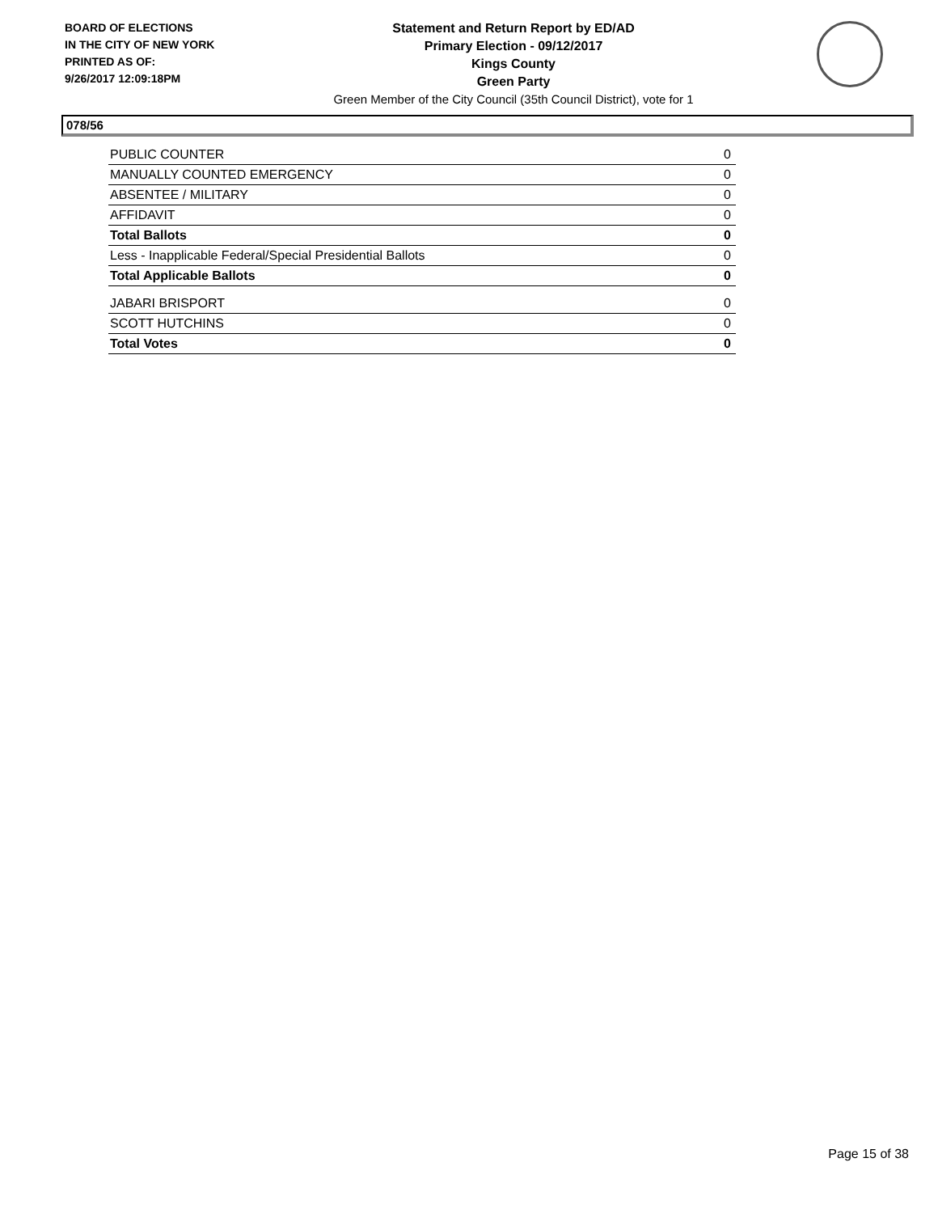BOARD OF ELECTIONS
IN THE CITY OF NEW YORK
PRINTED AS OF:
9/26/2017 12:09:18PM
Statement and Return Report by ED/AD
Primary Election - 09/12/2017
Kings County
Green Party
Green Member of the City Council (35th Council District), vote for 1
078/56
| PUBLIC COUNTER | 0 |
| MANUALLY COUNTED EMERGENCY | 0 |
| ABSENTEE / MILITARY | 0 |
| AFFIDAVIT | 0 |
| Total Ballots | 0 |
| Less - Inapplicable Federal/Special Presidential Ballots | 0 |
| Total Applicable Ballots | 0 |
| JABARI BRISPORT | 0 |
| SCOTT HUTCHINS | 0 |
| Total Votes | 0 |
Page 15 of 38